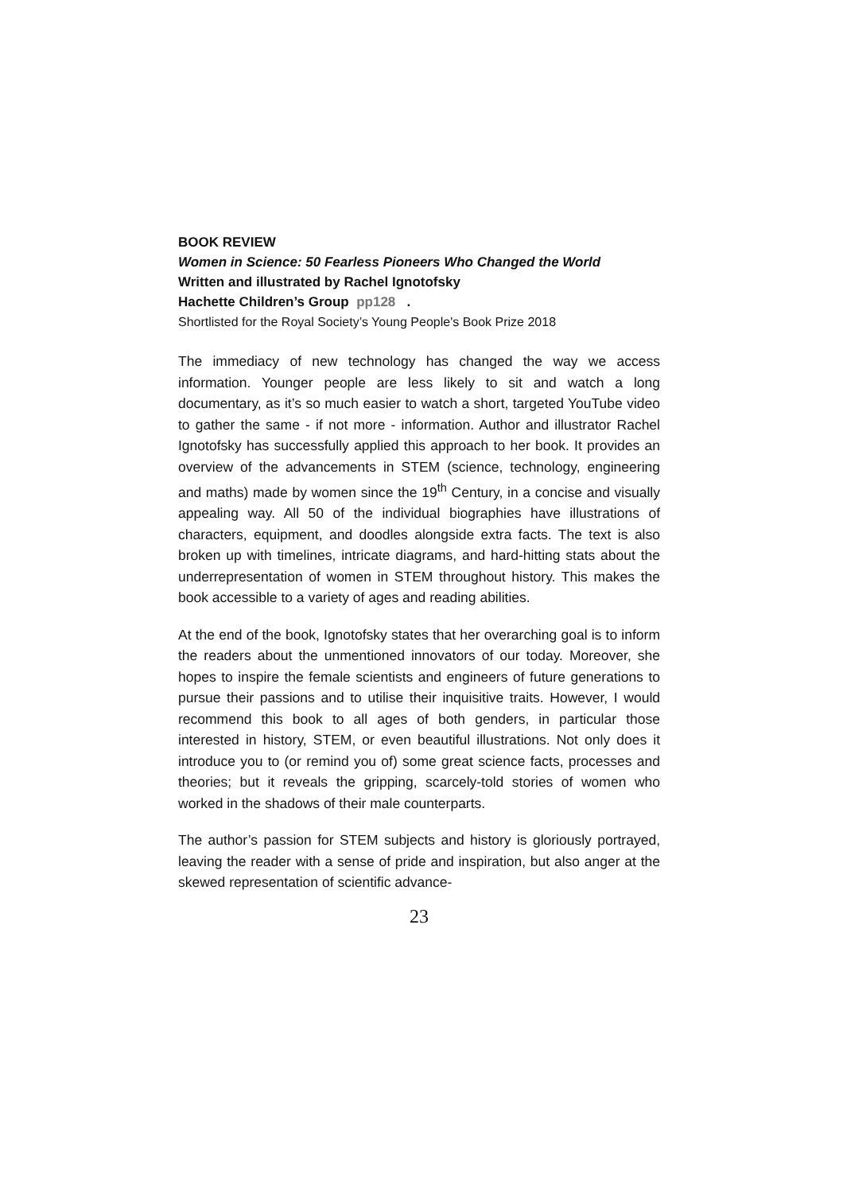BOOK REVIEW
Women in Science: 50 Fearless Pioneers Who Changed the World
Written and illustrated by Rachel Ignotofsky
Hachette Children’s Group pp128 .
Shortlisted for the Royal Society’s Young People's Book Prize 2018
The immediacy of new technology has changed the way we access information. Younger people are less likely to sit and watch a long documentary, as it’s so much easier to watch a short, targeted YouTube video to gather the same - if not more - information. Author and illustrator Rachel Ignotofsky has successfully applied this approach to her book. It provides an overview of the advancements in STEM (science, technology, engineering and maths) made by women since the 19<sup>th</sup> Century, in a concise and visually appealing way. All 50 of the individual biographies have illustrations of characters, equipment, and doodles alongside extra facts. The text is also broken up with timelines, intricate diagrams, and hard-hitting stats about the underrepresentation of women in STEM throughout history. This makes the book accessible to a variety of ages and reading abilities.
At the end of the book, Ignotofsky states that her overarching goal is to inform the readers about the unmentioned innovators of our today. Moreover, she hopes to inspire the female scientists and engineers of future generations to pursue their passions and to utilise their inquisitive traits. However, I would recommend this book to all ages of both genders, in particular those interested in history, STEM, or even beautiful illustrations. Not only does it introduce you to (or remind you of) some great science facts, processes and theories; but it reveals the gripping, scarcely-told stories of women who worked in the shadows of their male counterparts.
The author’s passion for STEM subjects and history is gloriously portrayed, leaving the reader with a sense of pride and inspiration, but also anger at the skewed representation of scientific advance-
23